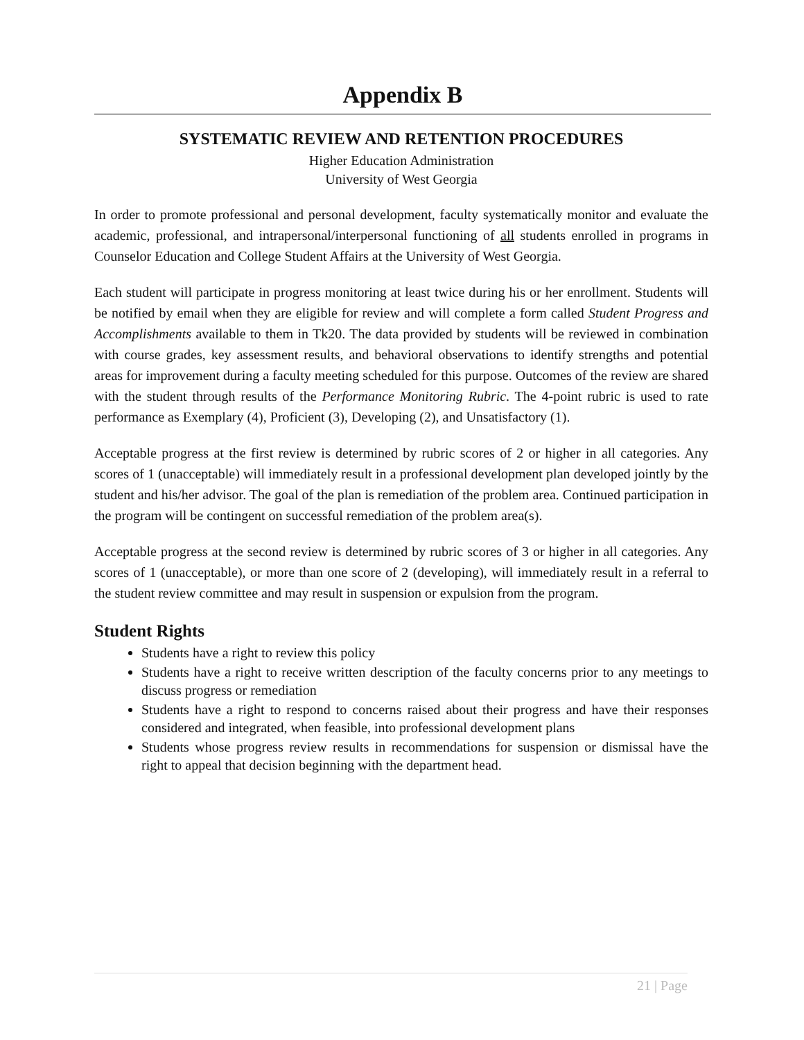Appendix B
SYSTEMATIC REVIEW AND RETENTION PROCEDURES
Higher Education Administration
University of West Georgia
In order to promote professional and personal development, faculty systematically monitor and evaluate the academic, professional, and intrapersonal/interpersonal functioning of all students enrolled in programs in Counselor Education and College Student Affairs at the University of West Georgia.
Each student will participate in progress monitoring at least twice during his or her enrollment. Students will be notified by email when they are eligible for review and will complete a form called Student Progress and Accomplishments available to them in Tk20. The data provided by students will be reviewed in combination with course grades, key assessment results, and behavioral observations to identify strengths and potential areas for improvement during a faculty meeting scheduled for this purpose. Outcomes of the review are shared with the student through results of the Performance Monitoring Rubric. The 4-point rubric is used to rate performance as Exemplary (4), Proficient (3), Developing (2), and Unsatisfactory (1).
Acceptable progress at the first review is determined by rubric scores of 2 or higher in all categories. Any scores of 1 (unacceptable) will immediately result in a professional development plan developed jointly by the student and his/her advisor. The goal of the plan is remediation of the problem area. Continued participation in the program will be contingent on successful remediation of the problem area(s).
Acceptable progress at the second review is determined by rubric scores of 3 or higher in all categories. Any scores of 1 (unacceptable), or more than one score of 2 (developing), will immediately result in a referral to the student review committee and may result in suspension or expulsion from the program.
Student Rights
Students have a right to review this policy
Students have a right to receive written description of the faculty concerns prior to any meetings to discuss progress or remediation
Students have a right to respond to concerns raised about their progress and have their responses considered and integrated, when feasible, into professional development plans
Students whose progress review results in recommendations for suspension or dismissal have the right to appeal that decision beginning with the department head.
21 | Page